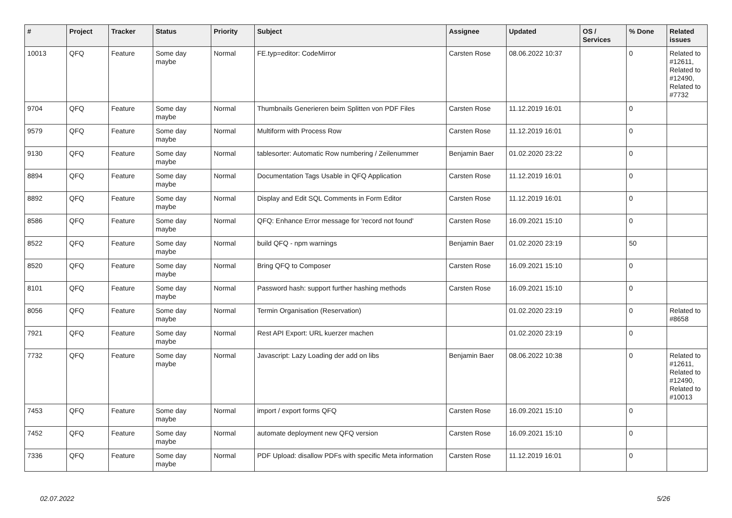| # | Project | Tracker | Status | Priority | Subject | Assignee | Updated | OS / Services | % Done | Related issues |
| --- | --- | --- | --- | --- | --- | --- | --- | --- | --- | --- |
| 10013 | QFQ | Feature | Some day maybe | Normal | FE.typ=editor: CodeMirror | Carsten Rose | 08.06.2022 10:37 | | 0 | Related to #12611, Related to #12490, Related to #7732 |
| 9704 | QFQ | Feature | Some day maybe | Normal | Thumbnails Generieren beim Splitten von PDF Files | Carsten Rose | 11.12.2019 16:01 | | 0 | |
| 9579 | QFQ | Feature | Some day maybe | Normal | Multiform with Process Row | Carsten Rose | 11.12.2019 16:01 | | 0 | |
| 9130 | QFQ | Feature | Some day maybe | Normal | tablesorter: Automatic Row numbering / Zeilenummer | Benjamin Baer | 01.02.2020 23:22 | | 0 | |
| 8894 | QFQ | Feature | Some day maybe | Normal | Documentation Tags Usable in QFQ Application | Carsten Rose | 11.12.2019 16:01 | | 0 | |
| 8892 | QFQ | Feature | Some day maybe | Normal | Display and Edit SQL Comments in Form Editor | Carsten Rose | 11.12.2019 16:01 | | 0 | |
| 8586 | QFQ | Feature | Some day maybe | Normal | QFQ: Enhance Error message for 'record not found' | Carsten Rose | 16.09.2021 15:10 | | 0 | |
| 8522 | QFQ | Feature | Some day maybe | Normal | build QFQ - npm warnings | Benjamin Baer | 01.02.2020 23:19 | | 50 | |
| 8520 | QFQ | Feature | Some day maybe | Normal | Bring QFQ to Composer | Carsten Rose | 16.09.2021 15:10 | | 0 | |
| 8101 | QFQ | Feature | Some day maybe | Normal | Password hash: support further hashing methods | Carsten Rose | 16.09.2021 15:10 | | 0 | |
| 8056 | QFQ | Feature | Some day maybe | Normal | Termin Organisation (Reservation) | | 01.02.2020 23:19 | | 0 | Related to #8658 |
| 7921 | QFQ | Feature | Some day maybe | Normal | Rest API Export: URL kuerzer machen | | 01.02.2020 23:19 | | 0 | |
| 7732 | QFQ | Feature | Some day maybe | Normal | Javascript: Lazy Loading der add on libs | Benjamin Baer | 08.06.2022 10:38 | | 0 | Related to #12611, Related to #12490, Related to #10013 |
| 7453 | QFQ | Feature | Some day maybe | Normal | import / export forms QFQ | Carsten Rose | 16.09.2021 15:10 | | 0 | |
| 7452 | QFQ | Feature | Some day maybe | Normal | automate deployment new QFQ version | Carsten Rose | 16.09.2021 15:10 | | 0 | |
| 7336 | QFQ | Feature | Some day maybe | Normal | PDF Upload: disallow PDFs with specific Meta information | Carsten Rose | 11.12.2019 16:01 | | 0 | |
02.07.2022 5/26